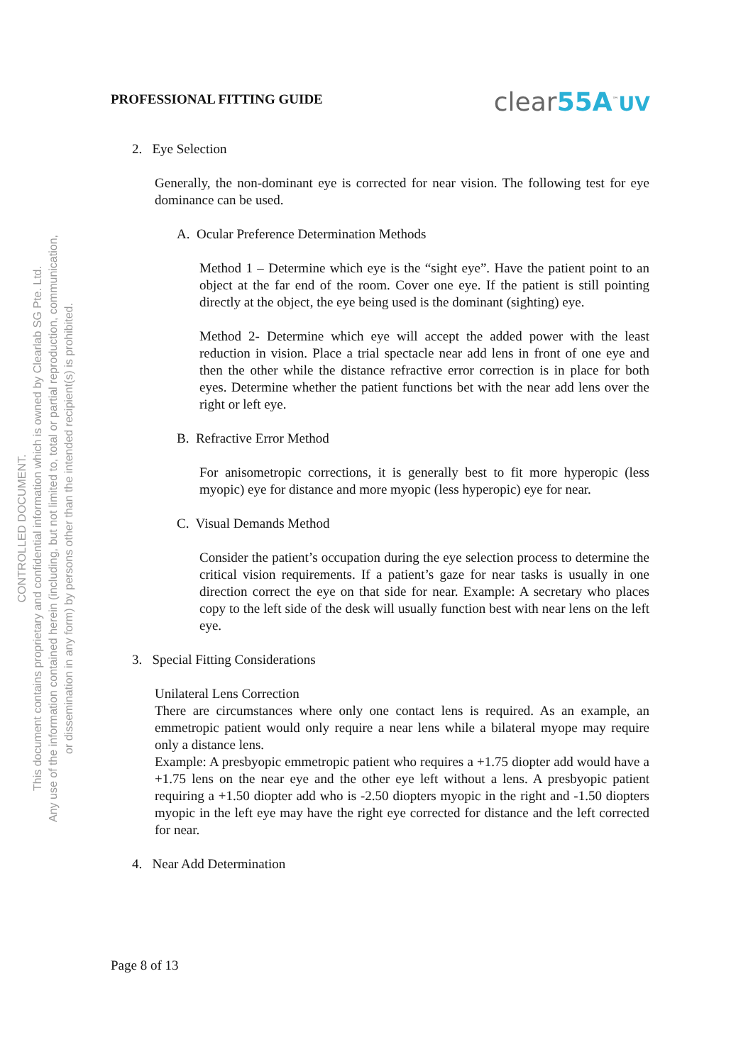CONTROLLED DOCUMENT.
This document contains proprietary and confidential information which is owned by Clearlab SG Pte. Ltd.
Any use of the information contained herein (including, but not limited to, total or partial reproduction, communication,
or dissemination in any form) by persons other than the intended recipient(s) is prohibited.
PROFESSIONAL FITTING GUIDE
clear55A<sup>™</sup>UV
2. Eye Selection
Generally, the non-dominant eye is corrected for near vision. The following test for eye dominance can be used.
A. Ocular Preference Determination Methods
Method 1 – Determine which eye is the “sight eye”. Have the patient point to an object at the far end of the room. Cover one eye. If the patient is still pointing directly at the object, the eye being used is the dominant (sighting) eye.
Method 2- Determine which eye will accept the added power with the least reduction in vision. Place a trial spectacle near add lens in front of one eye and then the other while the distance refractive error correction is in place for both eyes. Determine whether the patient functions bet with the near add lens over the right or left eye.
B. Refractive Error Method
For anisometropic corrections, it is generally best to fit more hyperopic (less myopic) eye for distance and more myopic (less hyperopic) eye for near.
C. Visual Demands Method
Consider the patient’s occupation during the eye selection process to determine the critical vision requirements. If a patient’s gaze for near tasks is usually in one direction correct the eye on that side for near. Example: A secretary who places copy to the left side of the desk will usually function best with near lens on the left eye.
3. Special Fitting Considerations
Unilateral Lens Correction
There are circumstances where only one contact lens is required. As an example, an emmetropic patient would only require a near lens while a bilateral myope may require only a distance lens.
Example: A presbyopic emmetropic patient who requires a +1.75 diopter add would have a +1.75 lens on the near eye and the other eye left without a lens. A presbyopic patient requiring a +1.50 diopter add who is -2.50 diopters myopic in the right and -1.50 diopters myopic in the left eye may have the right eye corrected for distance and the left corrected for near.
4. Near Add Determination
Page 8 of 13